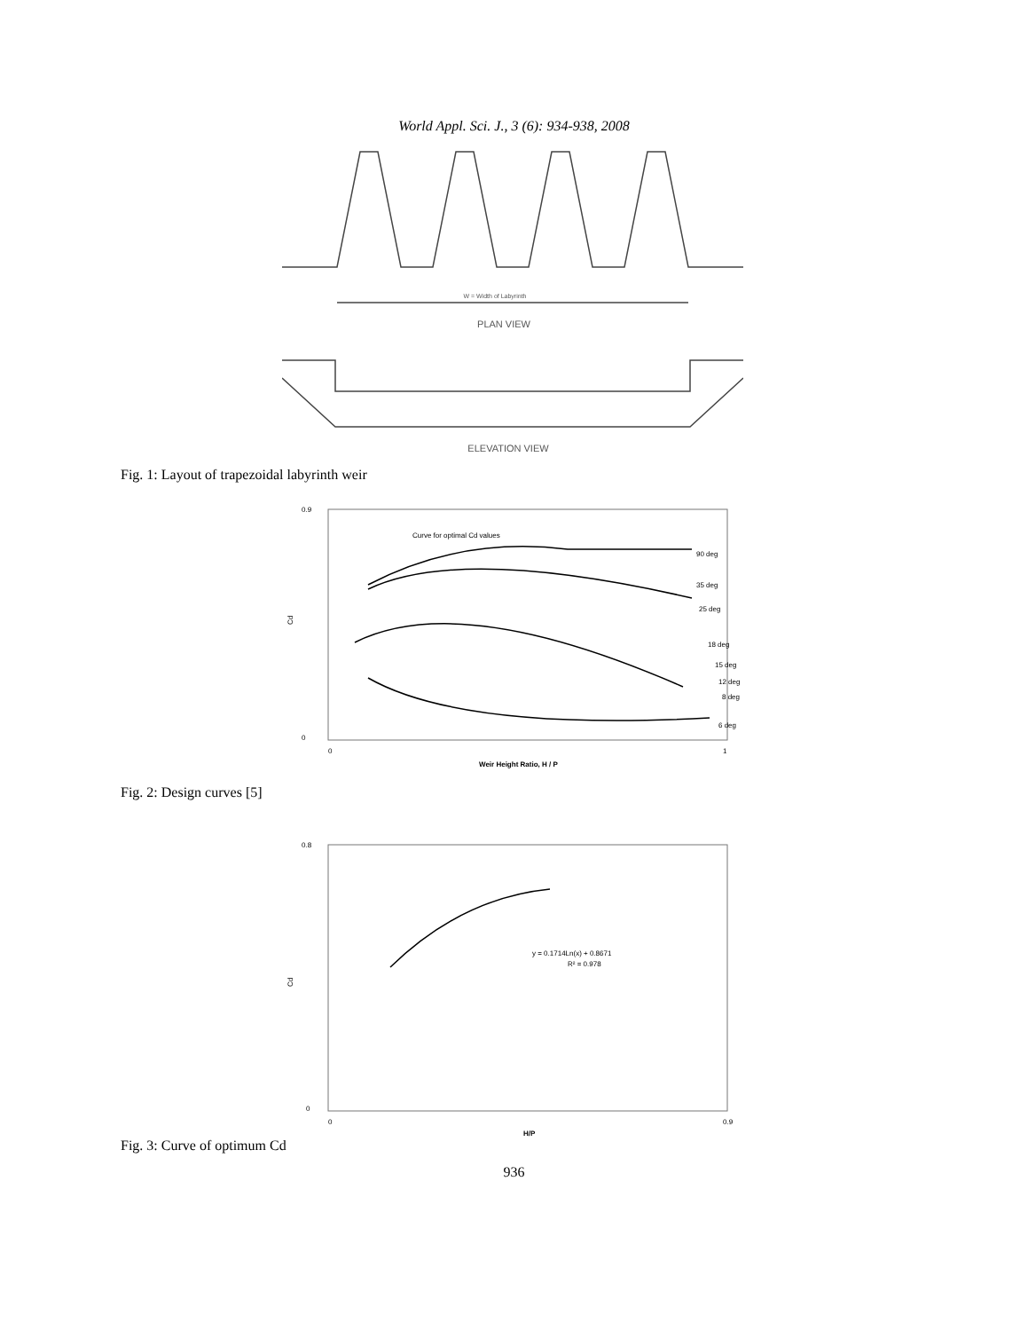World Appl. Sci. J., 3 (6): 934-938, 2008
PLAN VIEW
ELEVATION VIEW
W = Width of Labyrinth
Fig. 1: Layout of trapezoidal labyrinth weir
0.9
0
Cd
Curve for optimal Cd values
90 deg
35 deg
25 deg
18 deg
15 deg
12 deg
8 deg
6 deg
0
1
Weir Height Ratio, H / P
Fig. 2: Design curves [5]
0.8
0
Cd
y = 0.1714Ln(x) + 0.8671
R² = 0.978
0
0.9
H/P
Fig. 3: Curve of optimum Cd
936